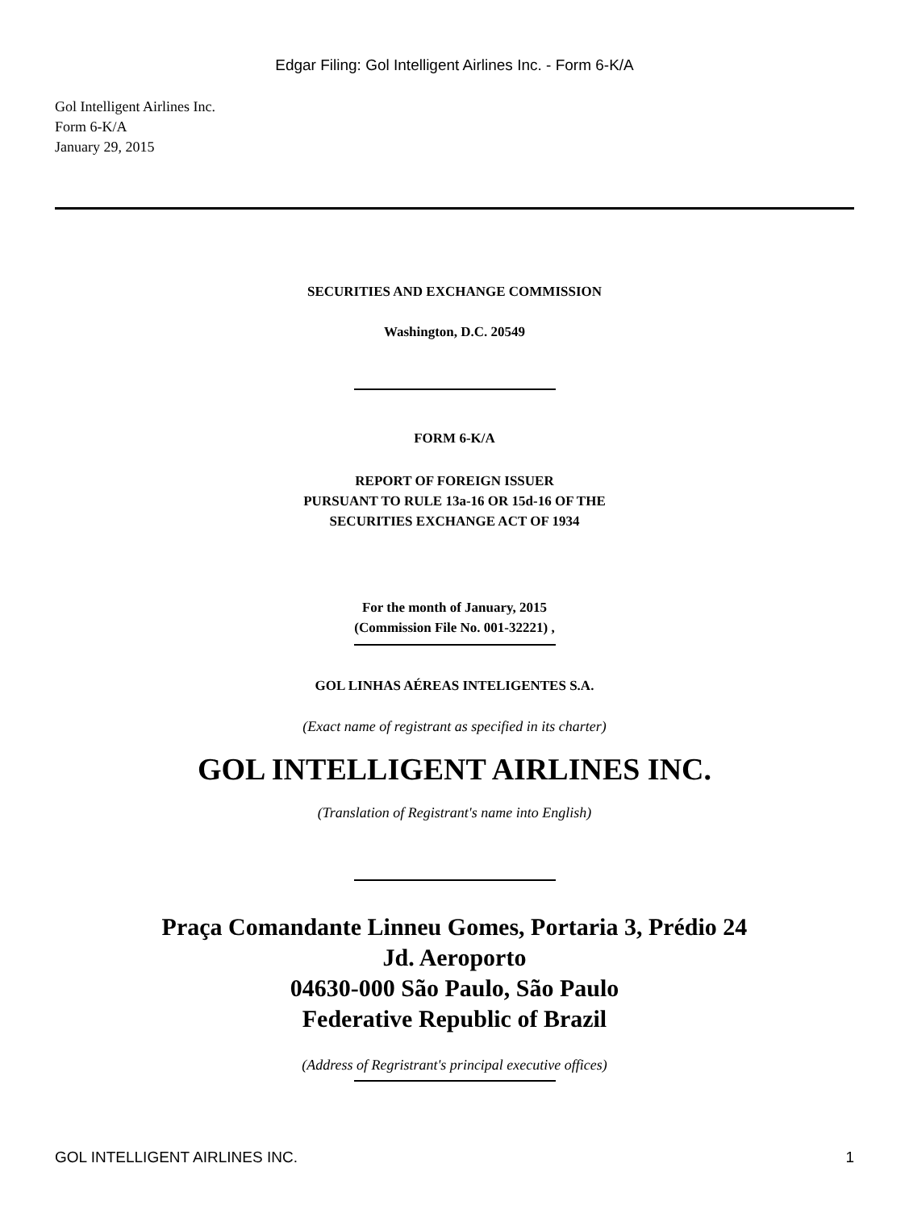Edgar Filing: Gol Intelligent Airlines Inc. - Form 6-K/A
Gol Intelligent Airlines Inc.
Form 6-K/A
January 29, 2015
SECURITIES AND EXCHANGE COMMISSION
Washington, D.C. 20549
FORM 6-K/A
REPORT OF FOREIGN ISSUER
PURSUANT TO RULE 13a-16 OR 15d-16 OF THE
SECURITIES EXCHANGE ACT OF 1934
For the month of January, 2015
(Commission File No. 001-32221) ,
GOL LINHAS AÉREAS INTELIGENTES S.A.
(Exact name of registrant as specified in its charter)
GOL INTELLIGENT AIRLINES INC.
(Translation of Registrant's name into English)
Praça Comandante Linneu Gomes, Portaria 3, Prédio 24
Jd. Aeroporto
04630-000 São Paulo, São Paulo
Federative Republic of Brazil
(Address of Regristrant's principal executive offices)
GOL INTELLIGENT AIRLINES INC. 1